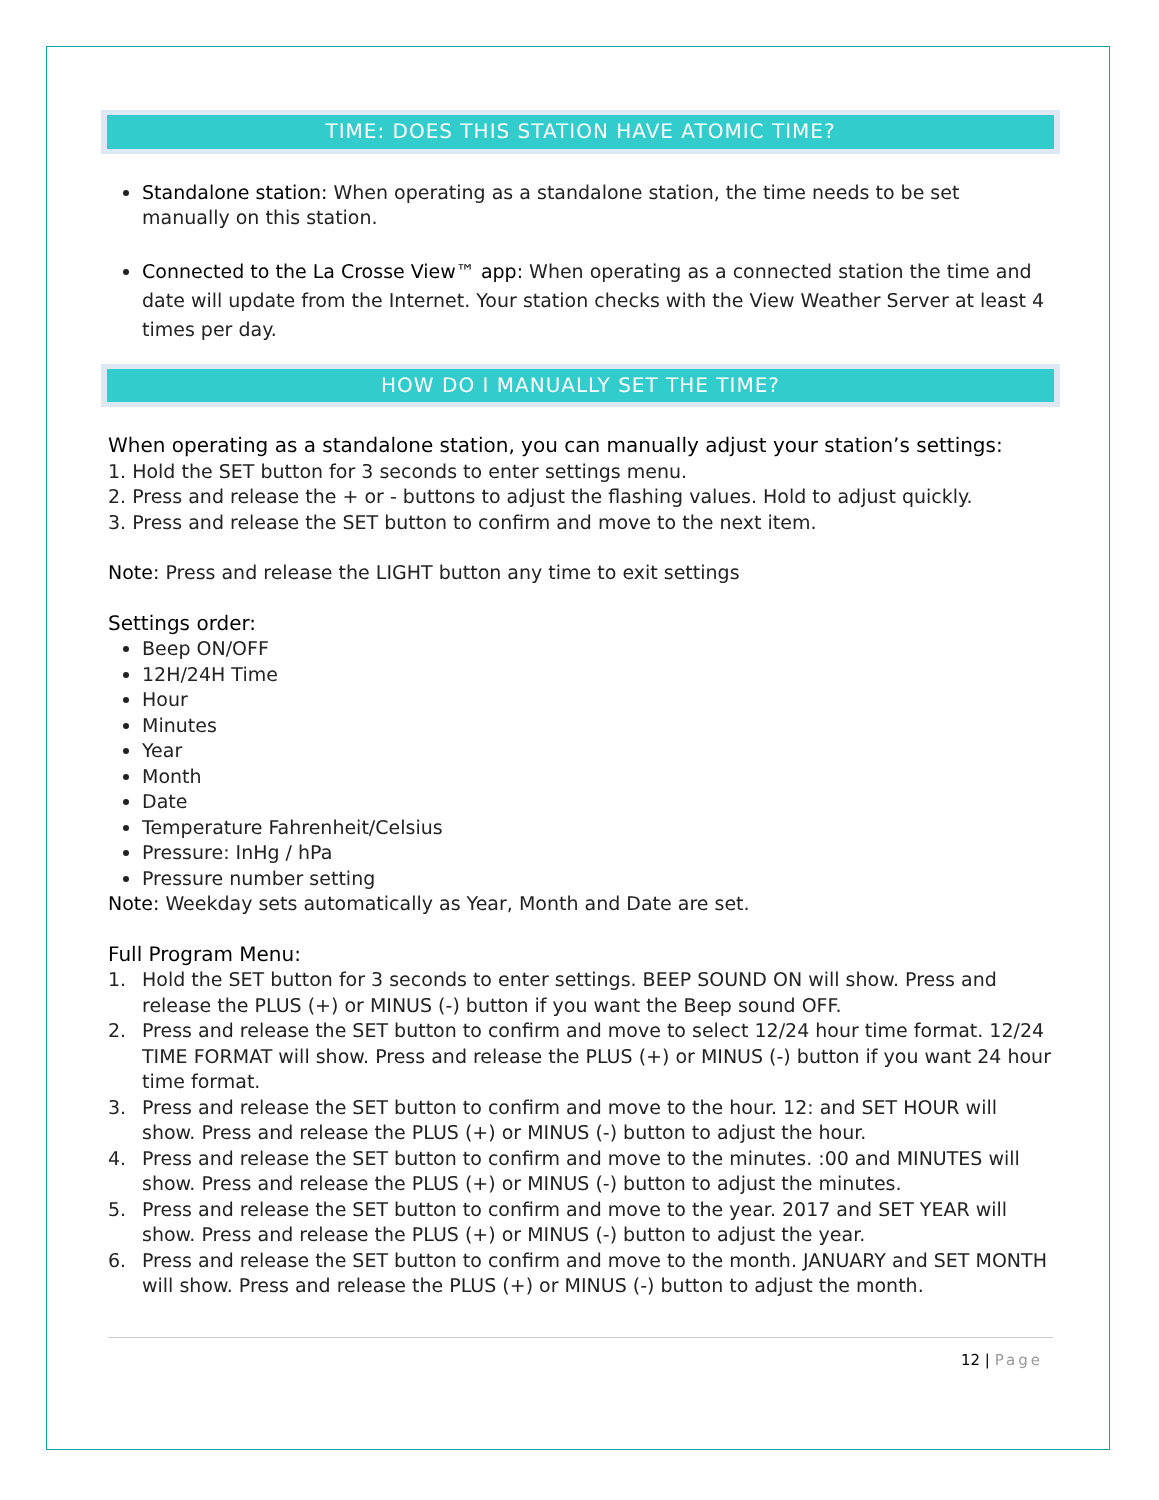TIME: DOES THIS STATION HAVE ATOMIC TIME?
Standalone station: When operating as a standalone station, the time needs to be set manually on this station.
Connected to the La Crosse View™ app: When operating as a connected station the time and date will update from the Internet. Your station checks with the View Weather Server at least 4 times per day.
HOW DO I MANUALLY SET THE TIME?
When operating as a standalone station, you can manually adjust your station’s settings:
1. Hold the SET button for 3 seconds to enter settings menu.
2. Press and release the + or - buttons to adjust the flashing values. Hold to adjust quickly.
3. Press and release the SET button to confirm and move to the next item.
Note: Press and release the LIGHT button any time to exit settings
Settings order:
Beep ON/OFF
12H/24H Time
Hour
Minutes
Year
Month
Date
Temperature Fahrenheit/Celsius
Pressure: InHg / hPa
Pressure number setting
Note: Weekday sets automatically as Year, Month and Date are set.
Full Program Menu:
1. Hold the SET button for 3 seconds to enter settings. BEEP SOUND ON will show. Press and release the PLUS (+) or MINUS (-) button if you want the Beep sound OFF.
2. Press and release the SET button to confirm and move to select 12/24 hour time format. 12/24 TIME FORMAT will show. Press and release the PLUS (+) or MINUS (-) button if you want 24 hour time format.
3. Press and release the SET button to confirm and move to the hour. 12: and SET HOUR will show. Press and release the PLUS (+) or MINUS (-) button to adjust the hour.
4. Press and release the SET button to confirm and move to the minutes. :00 and MINUTES will show. Press and release the PLUS (+) or MINUS (-) button to adjust the minutes.
5. Press and release the SET button to confirm and move to the year. 2017 and SET YEAR will show. Press and release the PLUS (+) or MINUS (-) button to adjust the year.
6. Press and release the SET button to confirm and move to the month. JANUARY and SET MONTH will show. Press and release the PLUS (+) or MINUS (-) button to adjust the month.
12 | Page